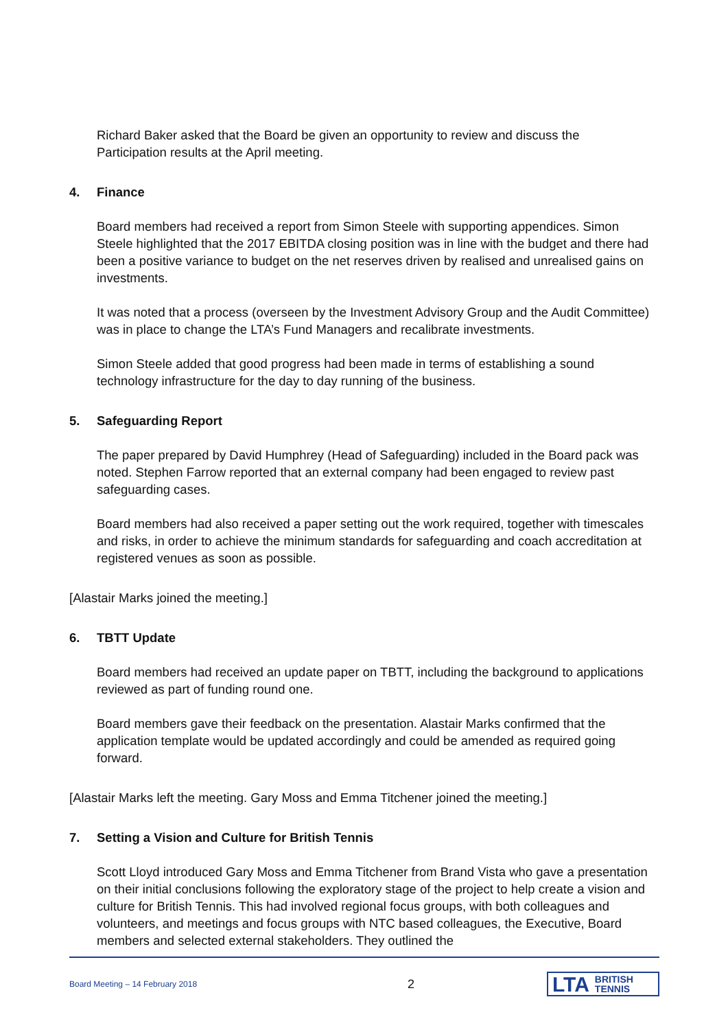Richard Baker asked that the Board be given an opportunity to review and discuss the Participation results at the April meeting.
4. Finance
Board members had received a report from Simon Steele with supporting appendices. Simon Steele highlighted that the 2017 EBITDA closing position was in line with the budget and there had been a positive variance to budget on the net reserves driven by realised and unrealised gains on investments.
It was noted that a process (overseen by the Investment Advisory Group and the Audit Committee) was in place to change the LTA’s Fund Managers and recalibrate investments.
Simon Steele added that good progress had been made in terms of establishing a sound technology infrastructure for the day to day running of the business.
5. Safeguarding Report
The paper prepared by David Humphrey (Head of Safeguarding) included in the Board pack was noted. Stephen Farrow reported that an external company had been engaged to review past safeguarding cases.
Board members had also received a paper setting out the work required, together with timescales and risks, in order to achieve the minimum standards for safeguarding and coach accreditation at registered venues as soon as possible.
[Alastair Marks joined the meeting.]
6. TBTT Update
Board members had received an update paper on TBTT, including the background to applications reviewed as part of funding round one.
Board members gave their feedback on the presentation. Alastair Marks confirmed that the application template would be updated accordingly and could be amended as required going forward.
[Alastair Marks left the meeting. Gary Moss and Emma Titchener joined the meeting.]
7. Setting a Vision and Culture for British Tennis
Scott Lloyd introduced Gary Moss and Emma Titchener from Brand Vista who gave a presentation on their initial conclusions following the exploratory stage of the project to help create a vision and culture for British Tennis. This had involved regional focus groups, with both colleagues and volunteers, and meetings and focus groups with NTC based colleagues, the Executive, Board members and selected external stakeholders. They outlined the
Board Meeting – 14 February 2018
2
LTA BRITISH
TENNIS